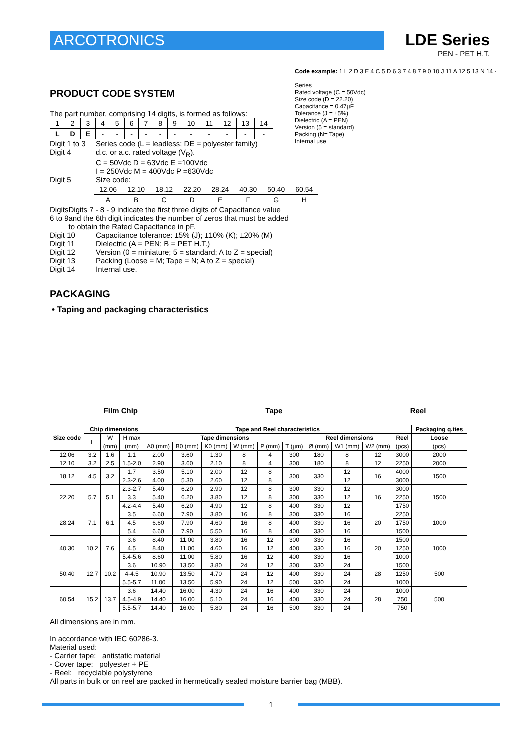ARCOTRONICS
LDE Series
PEN - PET H.T.
PRODUCT CODE SYSTEM
The part number, comprising 14 digits, is formed as follows:
| 1 | 2 | 3 | 4 | 5 | 6 | 7 | 8 | 9 | 10 | 11 | 12 | 13 | 14 |
| L | D | E | - | - | - | - | - | - | - | - | - | - | - |
Digit 1 to 3 Series code (L = leadless; DE = polyester family)
Digit 4 d.c. or a.c. rated voltage (V<sub>R</sub>).
C = 50Vdc D = 63Vdc E =100Vdc
I = 250Vdc M = 400Vdc P =630Vdc
Digit 5 Size code:
| 12.06 | 12.10 | 18.12 | 22.20 | 28.24 | 40.30 | 50.40 | 60.54 |
| A | B | C | D | E | F | G | H |
Digits 6 to 9 Digits 7 - 8 - 9 indicate the first three digits of Capacitance value and the 6th digit indicates the number of zeros that must be added to obtain the Rated Capacitance in pF.
Digit 10 Capacitance tolerance: ±5% (J); ±10% (K); ±20% (M)
Digit 11 Dielectric (A = PEN; B = PET H.T.)
Digit 12 Version (0 = miniature; 5 = standard; A to Z = special)
Digit 13 Packing (Loose = M; Tape = N; A to Z = special)
Digit 14 Internal use.
Code example: 1 L 2 D 3 E 4 C 5 D 6 3 7 4 8 7 9 0 10 J 11 A 12 5 13 N 14 -
Series
Rated voltage (C = 50Vdc)
Size code (D = 22.20)
Capacitance = 0.47µF
Tolerance (J = ±5%)
Dielectric (A = PEN)
Version (5 = standard)
Packing (N= Tape)
Internal use
PACKAGING
• Taping and packaging characteristics
Film Chip Tape Reel
| Size code | Chip dimensions | | | Tape and Reel characteristics | | | | | | | | | | Packaging q.ties |
| --- | --- | --- | --- | --- | --- | --- | --- | --- | --- | --- | --- | --- | --- | --- |
| | L | W | H max | Tape dimensions | | | | | | Reel dimensions | | | Reel | Loose |
| | | (mm) | (mm) | A0 (mm) | B0 (mm) | K0 (mm) | W (mm) | P (mm) | T (µm) | Ø (mm) | W1 (mm) | W2 (mm) | (pcs) | (pcs) |
| 12.06 | 3.2 | 1.6 | 1.1 | 2.00 | 3.60 | 1.30 | 8 | 4 | 300 | 180 | 8 | 12 | 3000 | 2000 |
| 12.10 | 3.2 | 2.5 | 1.5-2.0 | 2.90 | 3.60 | 2.10 | 8 | 4 | 300 | 180 | 8 | 12 | 2250 | 2000 |
| 18.12 | 4.5 | 3.2 | 1.7 | 3.50 | 5.10 | 2.00 | 12 | 8 | 300 | 330 | 12 | 16 | 4000 | 1500 |
| | | | 2.3-2.6 | 4.00 | 5.30 | 2.60 | 12 | 8 | | | 12 | | 3000 | |
| 22.20 | 5.7 | 5.1 | 2.3-2.7 | 5.40 | 6.20 | 2.90 | 12 | 8 | 300 | 330 | 12 | 16 | 3000 | 1500 |
| | | | 3.3 | 5.40 | 6.20 | 3.80 | 12 | 8 | 300 | 330 | 12 | | 2250 | |
| | | | 4.2-4.4 | 5.40 | 6.20 | 4.90 | 12 | 8 | 400 | 330 | 12 | | 1750 | |
| 28.24 | 7.1 | 6.1 | 3.5 | 6.60 | 7.90 | 3.80 | 16 | 8 | 300 | 330 | 16 | 20 | 2250 | 1000 |
| | | | 4.5 | 6.60 | 7.90 | 4.60 | 16 | 8 | 400 | 330 | 16 | | 1750 | |
| | | | 5.4 | 6.60 | 7.90 | 5.50 | 16 | 8 | 400 | 330 | 16 | | 1500 | |
| 40.30 | 10.2 | 7.6 | 3.6 | 8.40 | 11.00 | 3.80 | 16 | 12 | 300 | 330 | 16 | 20 | 1500 | 1000 |
| | | | 4.5 | 8.40 | 11.00 | 4.60 | 16 | 12 | 400 | 330 | 16 | | 1250 | |
| | | | 5.4-5.6 | 8.60 | 11.00 | 5.80 | 16 | 12 | 400 | 330 | 16 | | 1000 | |
| 50.40 | 12.7 | 10.2 | 3.6 | 10.90 | 13.50 | 3.80 | 24 | 12 | 300 | 330 | 24 | 28 | 1500 | 500 |
| | | | 4-4.5 | 10.90 | 13.50 | 4.70 | 24 | 12 | 400 | 330 | 24 | | 1250 | |
| | | | 5.5-5.7 | 11.00 | 13.50 | 5.90 | 24 | 12 | 500 | 330 | 24 | | 1000 | |
| 60.54 | 15.2 | 13.7 | 3.6 | 14.40 | 16.00 | 4.30 | 24 | 16 | 400 | 330 | 24 | 28 | 1000 | 500 |
| | | | 4.5-4.9 | 14.40 | 16.00 | 5.10 | 24 | 16 | 400 | 330 | 24 | | 750 | |
| | | | 5.5-5.7 | 14.40 | 16.00 | 5.80 | 24 | 16 | 500 | 330 | 24 | | 750 | |
All dimensions are in mm.
In accordance with IEC 60286-3.
Material used:
- Carrier tape: antistatic material
- Cover tape: polyester + PE
- Reel: recyclable polystyrene
All parts in bulk or on reel are packed in hermetically sealed moisture barrier bag (MBB).
1